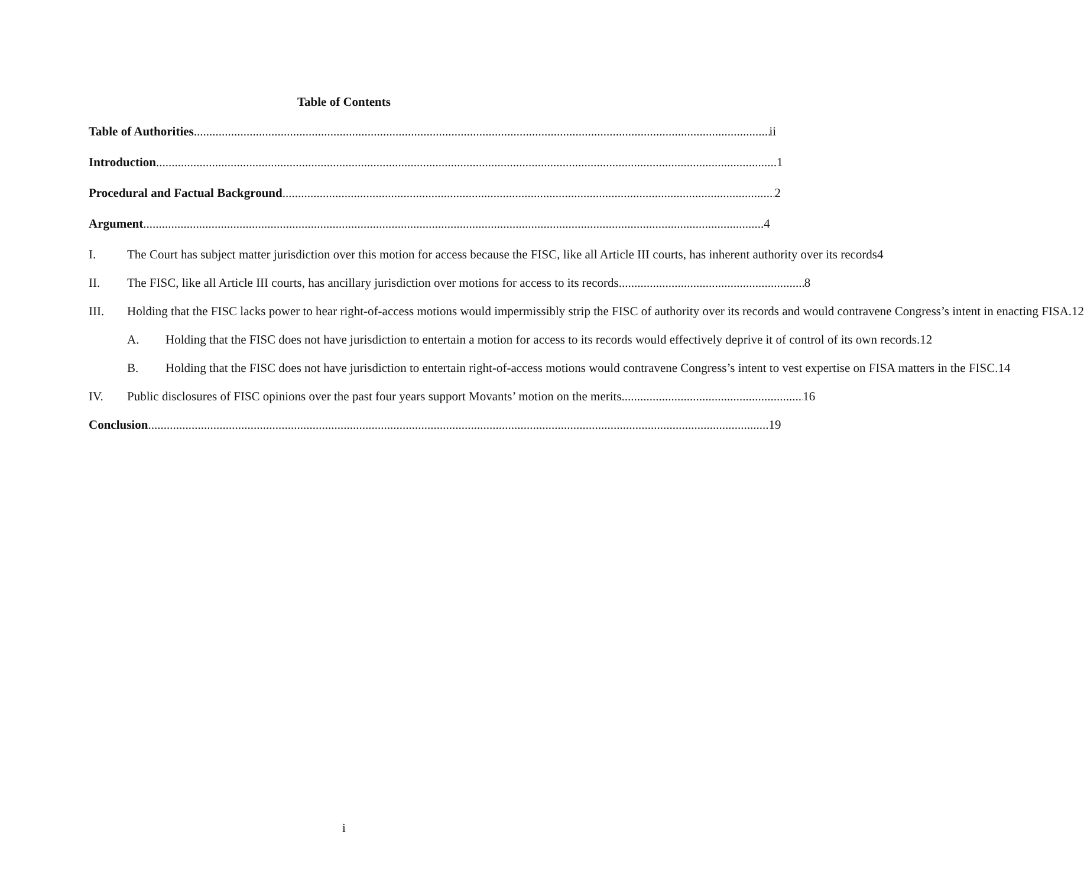Table of Contents
Table of Authorities ii
Introduction 1
Procedural and Factual Background 2
Argument 4
I. The Court has subject matter jurisdiction over this motion for access because the FISC, like all Article III courts, has inherent authority over its records 4
II. The FISC, like all Article III courts, has ancillary jurisdiction over motions for access to its records 8
III. Holding that the FISC lacks power to hear right-of-access motions would impermissibly strip the FISC of authority over its records and would contravene Congress’s intent in enacting FISA. 12
A. Holding that the FISC does not have jurisdiction to entertain a motion for access to its records would effectively deprive it of control of its own records. 12
B. Holding that the FISC does not have jurisdiction to entertain right-of-access motions would contravene Congress’s intent to vest expertise on FISA matters in the FISC. 14
IV. Public disclosures of FISC opinions over the past four years support Movants’ motion on the merits. 16
Conclusion 19
i